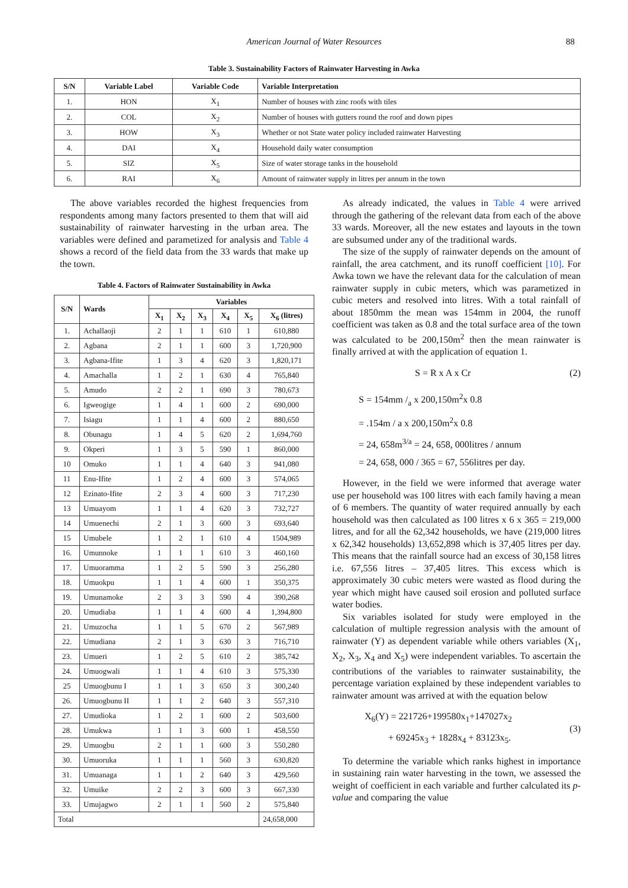American Journal of Water Resources 88
Table 3. Sustainability Factors of Rainwater Harvesting in Awka
| S/N | Variable Label | Variable Code | Variable Interpretation |
| --- | --- | --- | --- |
| 1. | HON | X<sub>1</sub> | Number of houses with zinc roofs with tiles |
| 2. | COL | X<sub>2</sub> | Number of houses with gutters round the roof and down pipes |
| 3. | HOW | X<sub>3</sub> | Whether or not State water policy included rainwater Harvesting |
| 4. | DAI | X<sub>4</sub> | Household daily water consumption |
| 5. | SIZ | X<sub>5</sub> | Size of water storage tanks in the household |
| 6. | RAI | X<sub>6</sub> | Amount of rainwater supply in litres per annum in the town |
The above variables recorded the highest frequencies from respondents among many factors presented to them that will aid sustainability of rainwater harvesting in the urban area. The variables were defined and parametized for analysis and Table 4 shows a record of the field data from the 33 wards that make up the town.
Table 4. Factors of Rainwater Sustainability in Awka
| S/N | Wards | Variables | | | | | |
| --- | --- | --- | --- | --- | --- | --- | --- |
| | | X<sub>1</sub> | X<sub>2</sub> | X<sub>3</sub> | X<sub>4</sub> | X<sub>5</sub> | X<sub>6</sub> (litres) |
| 1. | Achallaoji | 2 | 1 | 1 | 610 | 1 | 610,880 |
| 2. | Agbana | 2 | 1 | 1 | 600 | 3 | 1,720,900 |
| 3. | Agbana-Ifite | 1 | 3 | 4 | 620 | 3 | 1,820,171 |
| 4. | Amachalla | 1 | 2 | 1 | 630 | 4 | 765,840 |
| 5. | Amudo | 2 | 2 | 1 | 690 | 3 | 780,673 |
| 6. | Igweogige | 1 | 4 | 1 | 600 | 2 | 690,000 |
| 7. | Isiagu | 1 | 1 | 4 | 600 | 2 | 880,650 |
| 8. | Obunagu | 1 | 4 | 5 | 620 | 2 | 1,694,760 |
| 9. | Okperi | 1 | 3 | 5 | 590 | 1 | 860,000 |
| 10 | Omuko | 1 | 1 | 4 | 640 | 3 | 941,080 |
| 11 | Enu-Ifite | 1 | 2 | 4 | 600 | 3 | 574,065 |
| 12 | Ezinato-Ifite | 2 | 3 | 4 | 600 | 3 | 717,230 |
| 13 | Umuayom | 1 | 1 | 4 | 620 | 3 | 732,727 |
| 14 | Umuenechi | 2 | 1 | 3 | 600 | 3 | 693,640 |
| 15 | Umubele | 1 | 2 | 1 | 610 | 4 | 1504,989 |
| 16. | Umunnoke | 1 | 1 | 1 | 610 | 3 | 460,160 |
| 17. | Umuoramma | 1 | 2 | 5 | 590 | 3 | 256,280 |
| 18. | Umuokpu | 1 | 1 | 4 | 600 | 1 | 350,375 |
| 19. | Umunamoke | 2 | 3 | 3 | 590 | 4 | 390,268 |
| 20. | Umudiaba | 1 | 1 | 4 | 600 | 4 | 1,394,800 |
| 21. | Umuzocha | 1 | 1 | 5 | 670 | 2 | 567,989 |
| 22. | Umudiana | 2 | 1 | 3 | 630 | 3 | 716,710 |
| 23. | Umueri | 1 | 2 | 5 | 610 | 2 | 385,742 |
| 24. | Umuogwali | 1 | 1 | 4 | 610 | 3 | 575,330 |
| 25 | Umuogbunu I | 1 | 1 | 3 | 650 | 3 | 300,240 |
| 26. | Umuogbunu II | 1 | 1 | 2 | 640 | 3 | 557,310 |
| 27. | Umudioka | 1 | 2 | 1 | 600 | 2 | 503,600 |
| 28. | Umukwa | 1 | 1 | 3 | 600 | 1 | 458,550 |
| 29. | Umuogbu | 2 | 1 | 1 | 600 | 3 | 550,280 |
| 30. | Umuoruka | 1 | 1 | 1 | 560 | 3 | 630,820 |
| 31. | Umuanaga | 1 | 1 | 2 | 640 | 3 | 429,560 |
| 32. | Umuike | 2 | 2 | 3 | 600 | 3 | 667,330 |
| 33. | Umujagwo | 2 | 1 | 1 | 560 | 2 | 575,840 |
| Total | | | | | | | 24,658,000 |
As already indicated, the values in Table 4 were arrived through the gathering of the relevant data from each of the above 33 wards. Moreover, all the new estates and layouts in the town are subsumed under any of the traditional wards.
The size of the supply of rainwater depends on the amount of rainfall, the area catchment, and its runoff coefficient [10]. For Awka town we have the relevant data for the calculation of mean rainwater supply in cubic meters, which was parametized in cubic meters and resolved into litres. With a total rainfall of about 1850mm the mean was 154mm in 2004, the runoff coefficient was taken as 0.8 and the total surface area of the town was calculated to be 200,150m<sup>2</sup> then the mean rainwater is finally arrived at with the application of equation 1.
S = R x A x Cr (2)
S = 154mm /<sub>a</sub> x 200,150m<sup>2</sup>x 0.8
= .154m / a x 200,150m<sup>2</sup>x 0.8
= 24, 658m<sup>3/a</sup> = 24, 658, 000litres / annum
= 24, 658, 000 / 365 = 67, 556litres per day.
However, in the field we were informed that average water use per household was 100 litres with each family having a mean of 6 members. The quantity of water required annually by each household was then calculated as 100 litres x 6 x 365 = 219,000 litres, and for all the 62,342 households, we have (219,000 litres x 62,342 households) 13,652,898 which is 37,405 litres per day. This means that the rainfall source had an excess of 30,158 litres i.e. 67,556 litres – 37,405 litres. This excess which is approximately 30 cubic meters were wasted as flood during the year which might have caused soil erosion and polluted surface water bodies.
Six variables isolated for study were employed in the calculation of multiple regression analysis with the amount of rainwater (Y) as dependent variable while others variables (X<sub>1</sub>, X<sub>2</sub>, X<sub>3</sub>, X<sub>4</sub> and X<sub>5</sub>) were independent variables. To ascertain the contributions of the variables to rainwater sustainability, the percentage variation explained by these independent variables to rainwater amount was arrived at with the equation below
X<sub>6</sub>(Y) = 221726+199580x<sub>1</sub>+147027x<sub>2</sub>
+ 69245x<sub>3</sub> + 1828x<sub>4</sub> + 83123x<sub>5</sub>. (3)
To determine the variable which ranks highest in importance in sustaining rain water harvesting in the town, we assessed the weight of coefficient in each variable and further calculated its p-value and comparing the value